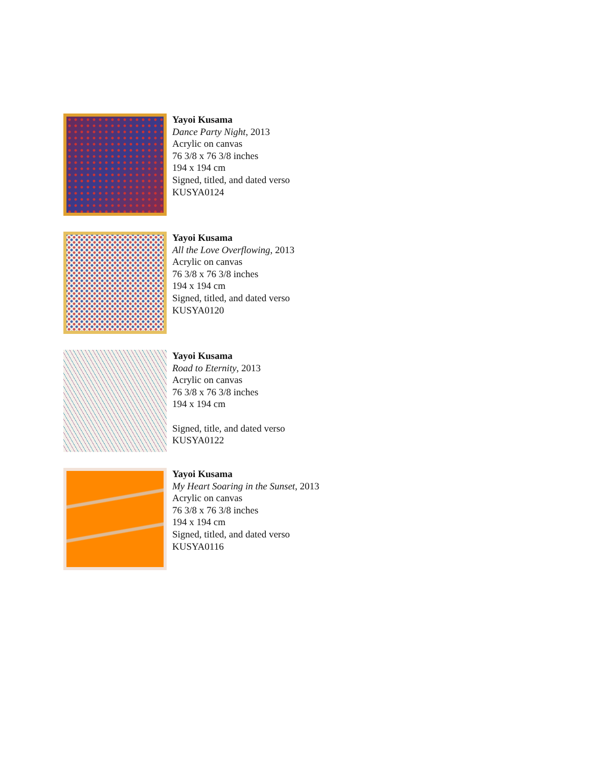Yayoi Kusama
Dance Party Night, 2013
Acrylic on canvas
76 3/8 x 76 3/8 inches
194 x 194 cm
Signed, titled, and dated verso
KUSYA0124
Yayoi Kusama
All the Love Overflowing, 2013
Acrylic on canvas
76 3/8 x 76 3/8 inches
194 x 194 cm
Signed, titled, and dated verso
KUSYA0120
Yayoi Kusama
Road to Eternity, 2013
Acrylic on canvas
76 3/8 x 76 3/8 inches
194 x 194 cm
Signed, title, and dated verso
KUSYA0122
Yayoi Kusama
My Heart Soaring in the Sunset, 2013
Acrylic on canvas
76 3/8 x 76 3/8 inches
194 x 194 cm
Signed, titled, and dated verso
KUSYA0116